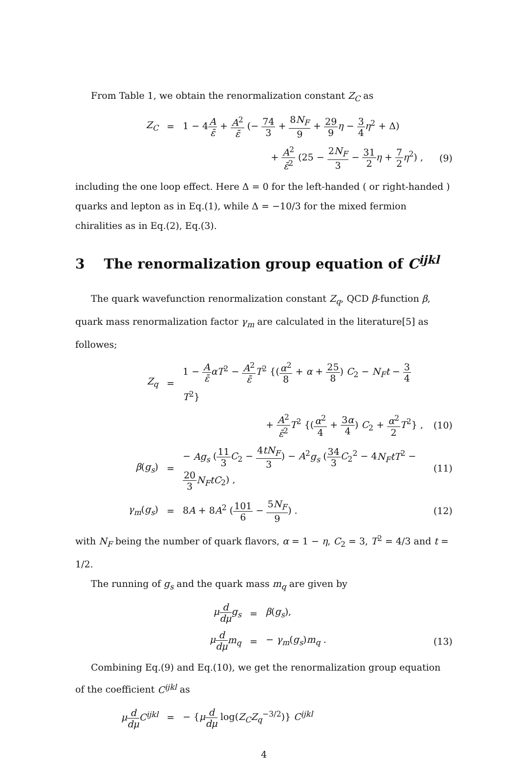From Table 1, we obtain the renormalization constant Z<sub>C</sub> as
Z<sub>C</sub> =
1 − 4A ε̄ + A<sup>2</sup> ε̄ (− 74 3 + 8N<sub>F</sub> 9 + 29 9 η − 3 4 η<sup>2</sup> + Δ)
+ A<sup>2</sup> ε̄<sup>2</sup> (25 − 2N<sub>F</sub> 3 − 31 2 η + 7 2 η<sup>2</sup>) ,
(9)
including the one loop effect. Here Δ = 0 for the left-handed ( or right-handed ) quarks and lepton as in Eq.(1), while Δ = −10/3 for the mixed fermion chiralities as in Eq.(2), Eq.(3).
3 The renormalization group equation of C<sup>ijkl</sup>
The quark wavefunction renormalization constant Z<sub>q</sub>, QCD β-function β, quark mass renormalization factor γ<sub>m</sub> are calculated in the literature[5] as followes;
Z<sub>q</sub> =
1 − A ε̄αT<sup>2</sup> − A<sup>2</sup> ε̄T<sup>2</sup> {(α<sup>2</sup> 8 + α + 25 8) C<sub>2</sub> − N<sub>F</sub>t − 3 4 T<sup>2</sup>}
+ A<sup>2</sup> ε̄<sup>2</sup> T<sup>2</sup> {(α<sup>2</sup> 4 + 3α 4) C<sub>2</sub> + α<sup>2</sup> 2 T<sup>2</sup>} ,
(10)
β(g<sub>s</sub>) =
− Ag<sub>s</sub> (11 3 C<sub>2</sub> − 4tN<sub>F</sub> 3) − A<sup>2</sup>g<sub>s</sub> (34 3 C<sub>2</sub><sup>2</sup> − 4N<sub>F</sub>tT<sup>2</sup> − 20 3 N<sub>F</sub>tC<sub>2</sub>) ,
(11)
γ<sub>m</sub>(g<sub>s</sub>) = 8A + 8A<sup>2</sup> (101 6 − 5N<sub>F</sub> 9) . (12)
with N<sub>F</sub> being the number of quark flavors, α = 1 − η, C<sub>2</sub> = 3, T<sup>2</sup> = 4/3 and t = 1/2.
The running of g<sub>s</sub> and the quark mass m<sub>q</sub> are given by
μd dμ g<sub>s</sub> = β(g<sub>s</sub>),
μd dμ m<sub>q</sub> = − γ<sub>m</sub>(g<sub>s</sub>)m<sub>q</sub> . (13)
Combining Eq.(9) and Eq.(10), we get the renormalization group equation of the coefficient C<sup>ijkl</sup> as
μd dμ C<sup>ijkl</sup> = − {μd dμ log(Z<sub>C</sub>Z<sub>q</sub><sup>−3/2</sup>)} C<sup>ijkl</sup>
4